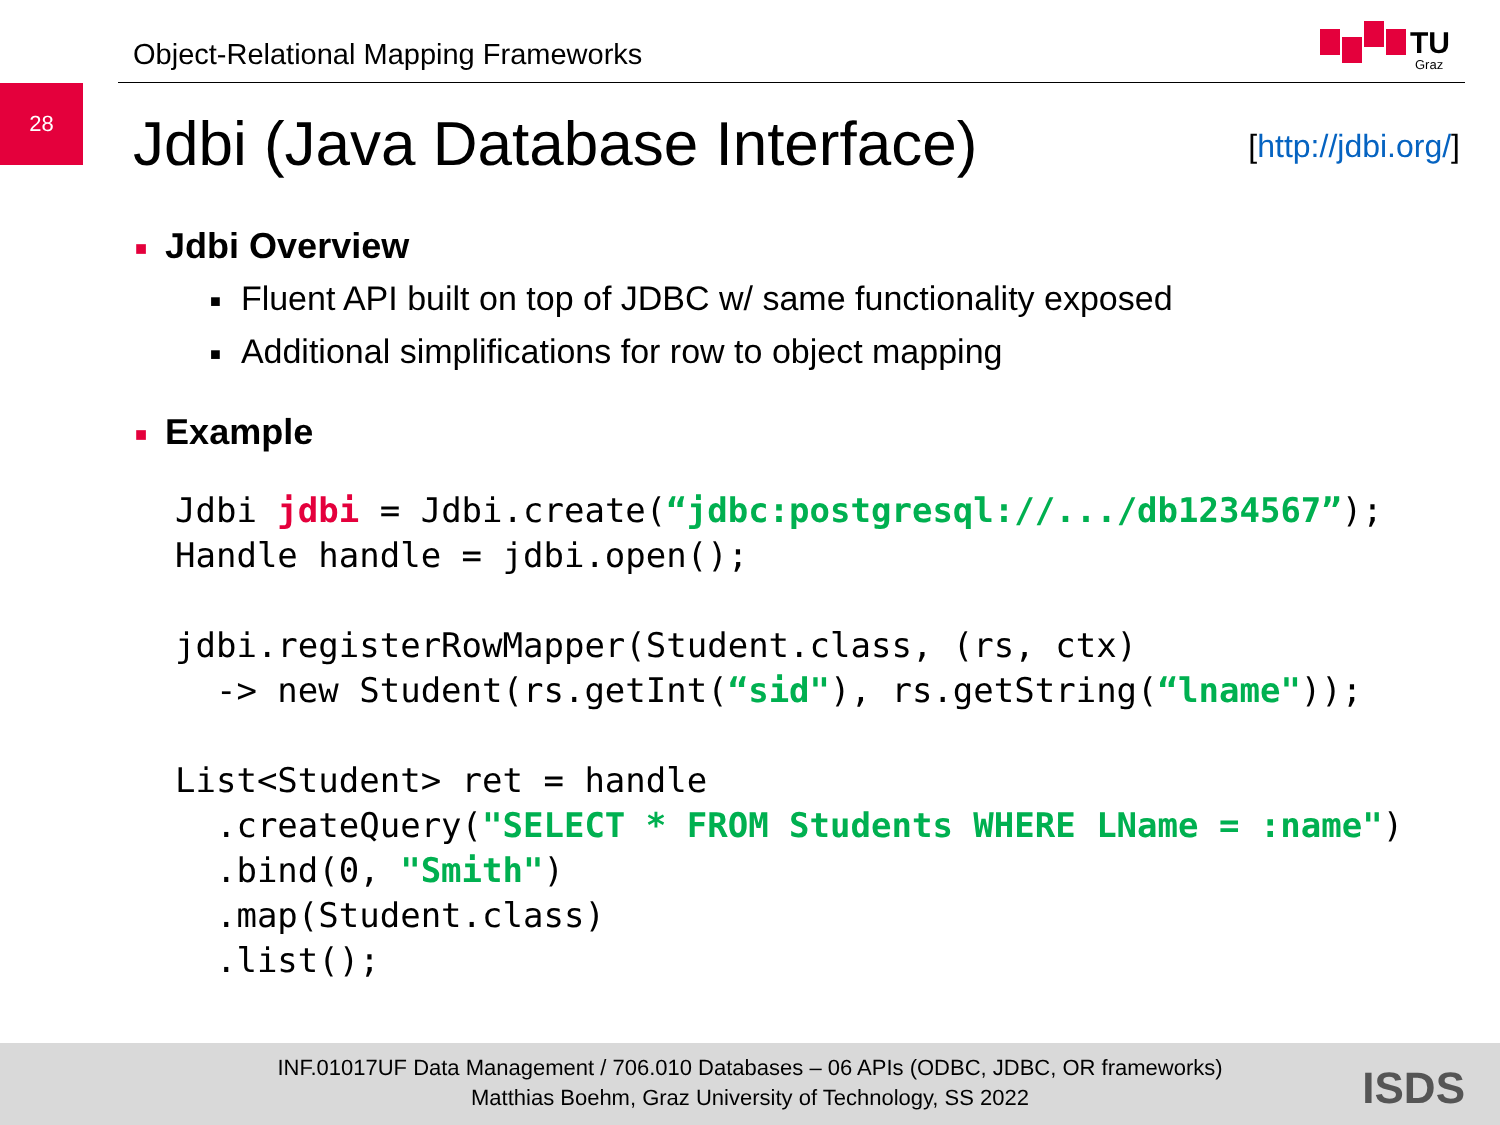Object-Relational Mapping Frameworks
TU
Graz
28
Jdbi (Java Database Interface) [http://jdbi.org/]
■ Jdbi Overview
■ Fluent API built on top of JDBC w/ same functionality exposed
■ Additional simplifications for row to object mapping
■ Example
Jdbi jdbi = Jdbi.create(“jdbc:postgresql://.../db1234567”);
Handle handle = jdbi.open();
jdbi.registerRowMapper(Student.class, (rs, ctx)
  -> new Student(rs.getInt(“sid"), rs.getString(“lname"));
List<Student> ret = handle
  .createQuery("SELECT * FROM Students WHERE LName = :name")
  .bind(0, "Smith")
  .map(Student.class)
  .list();
INF.01017UF Data Management / 706.010 Databases – 06 APIs (ODBC, JDBC, OR frameworks)
Matthias Boehm, Graz University of Technology, SS 2022
ISDS